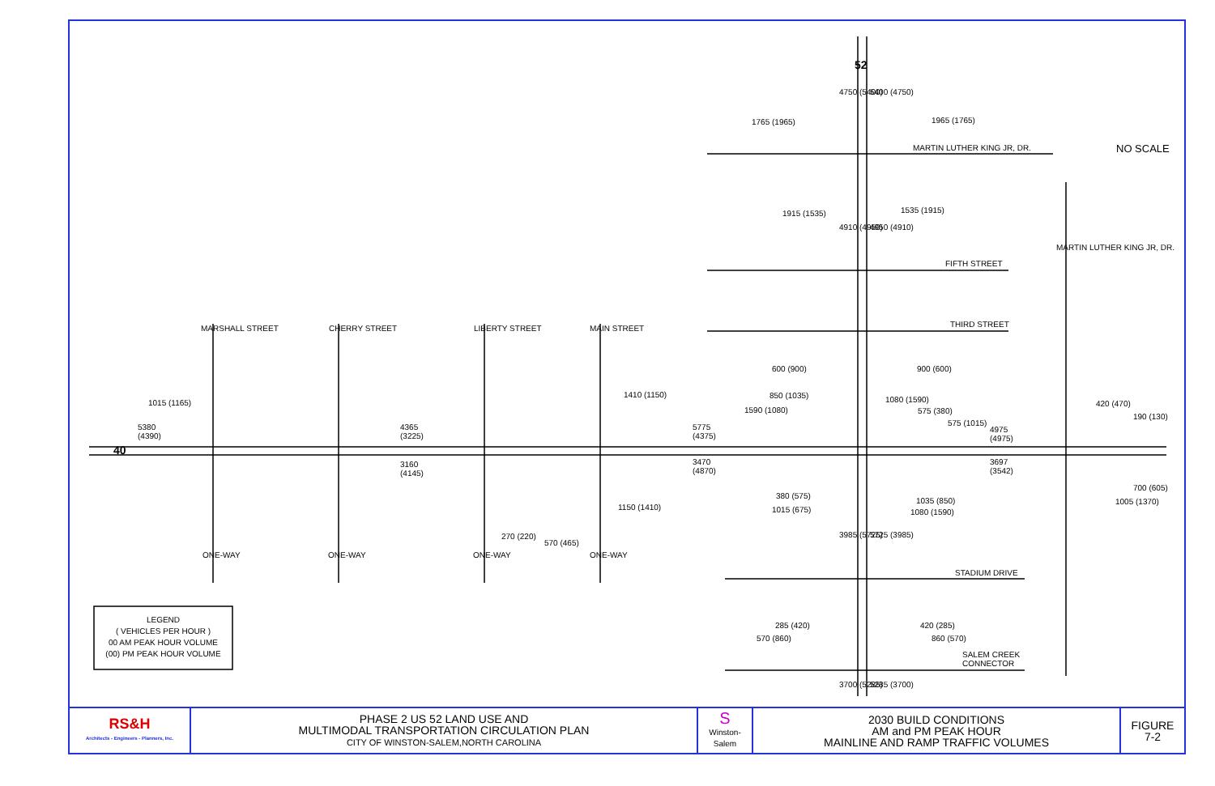52
40
NO SCALE
1765 (1965) 1965 (1765)
MARTIN LUTHER KING JR, DR.
1915 (1535) 1535 (1915)
4750 (5400) 5400 (4750)
4910 (4950) 4950 (4910)
FIFTH STREET
THIRD STREET
MARTIN LUTHER KING JR, DR.
MARSHALL STREET CHERRY STREET LIBERTY STREET MAIN STREET
600 (900) 900 (600)
850 (1035)
1590 (1080)
1080 (1590)
575 (380)
575 (1015)
420 (470)
190 (130)
1015 (1165)
1410 (1150)
5380
(4390)
4365
(3225)
5775
(4375)
4975
(4975)
3160
(4145)
3470
(4870)
3697
(3542)
380 (575)
1015 (675)
1035 (850)
1080 (1590)
700 (605)
1005 (1370)
1150 (1410)
270 (220)
570 (465)
3985 (5725) 5725 (3985)
ONE-WAY ONE-WAY ONE-WAY ONE-WAY
STADIUM DRIVE
285 (420) 420 (285)
570 (860) 860 (570)
SALEM CREEK
CONNECTOR
3700 (5285) 5285 (3700)
LEGEND
( VEHICLES PER HOUR )
00 AM PEAK HOUR VOLUME
(00) PM PEAK HOUR VOLUME
| RS&H Architects - Engineers - Planners, Inc. | PHASE 2 US 52 LAND USE AND MULTIMODAL TRANSPORTATION CIRCULATION PLAN CITY OF WINSTON-SALEM,NORTH CAROLINA | S Winston-Salem | 2030 BUILD CONDITIONS AM and PM PEAK HOUR MAINLINE AND RAMP TRAFFIC VOLUMES | FIGURE 7-2 |